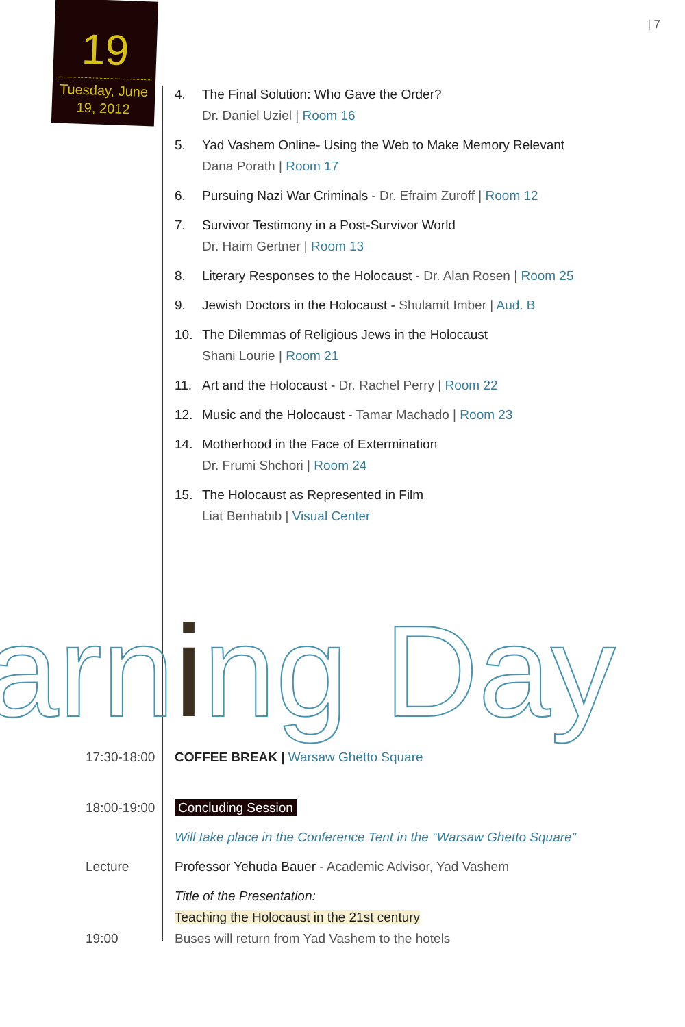19
Tuesday, June
19, 2012
| 7
4. The Final Solution: Who Gave the Order?
Dr. Daniel Uziel | Room 16
5. Yad Vashem Online- Using the Web to Make Memory Relevant
Dana Porath | Room 17
6. Pursuing Nazi War Criminals - Dr. Efraim Zuroff | Room 12
7. Survivor Testimony in a Post-Survivor World
Dr. Haim Gertner | Room 13
8. Literary Responses to the Holocaust - Dr. Alan Rosen | Room 25
9. Jewish Doctors in the Holocaust - Shulamit Imber | Aud. B
10. The Dilemmas of Religious Jews in the Holocaust
Shani Lourie | Room 21
11. Art and the Holocaust - Dr. Rachel Perry | Room 22
12. Music and the Holocaust - Tamar Machado | Room 23
14. Motherhood in the Face of Extermination
Dr. Frumi Shchori | Room 24
15. The Holocaust as Represented in Film
Liat Benhabib | Visual Center
arning Day
17:30-18:00 COFFEE BREAK | Warsaw Ghetto Square
18:00-19:00 Concluding Session
Will take place in the Conference Tent in the “Warsaw Ghetto Square”
Lecture Professor Yehuda Bauer - Academic Advisor, Yad Vashem
Title of the Presentation:
Teaching the Holocaust in the 21st century
19:00 Buses will return from Yad Vashem to the hotels